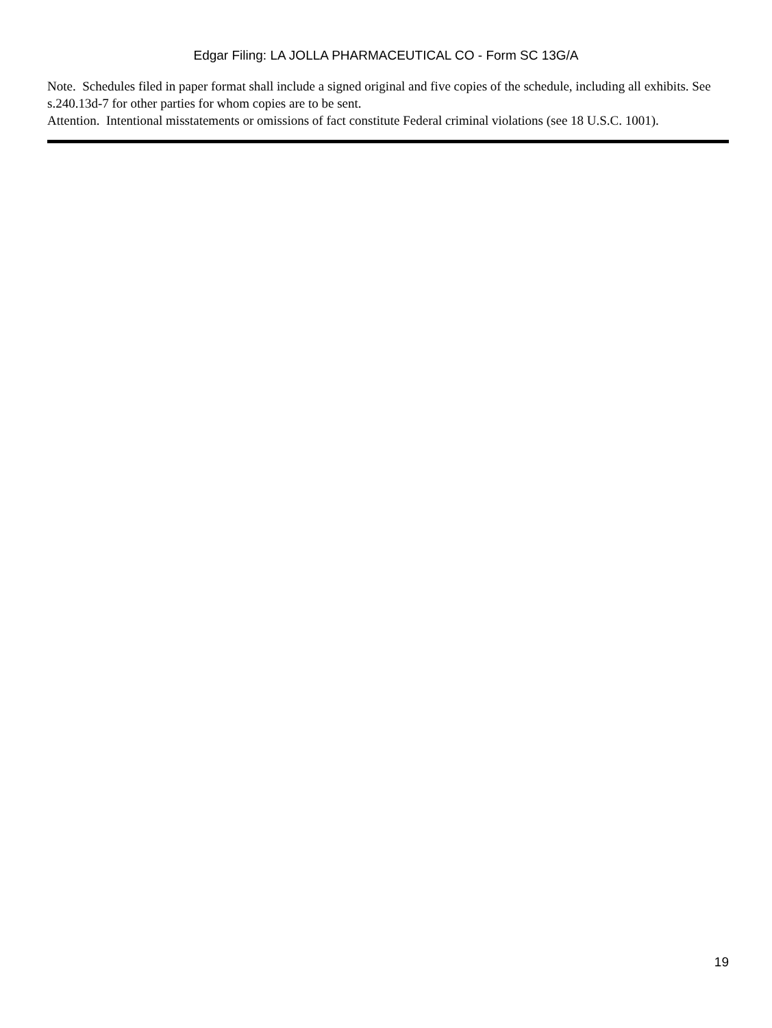Edgar Filing: LA JOLLA PHARMACEUTICAL CO - Form SC 13G/A
Note. Schedules filed in paper format shall include a signed original and five copies of the schedule, including all exhibits. See s.240.13d-7 for other parties for whom copies are to be sent.
Attention. Intentional misstatements or omissions of fact constitute Federal criminal violations (see 18 U.S.C. 1001).
19